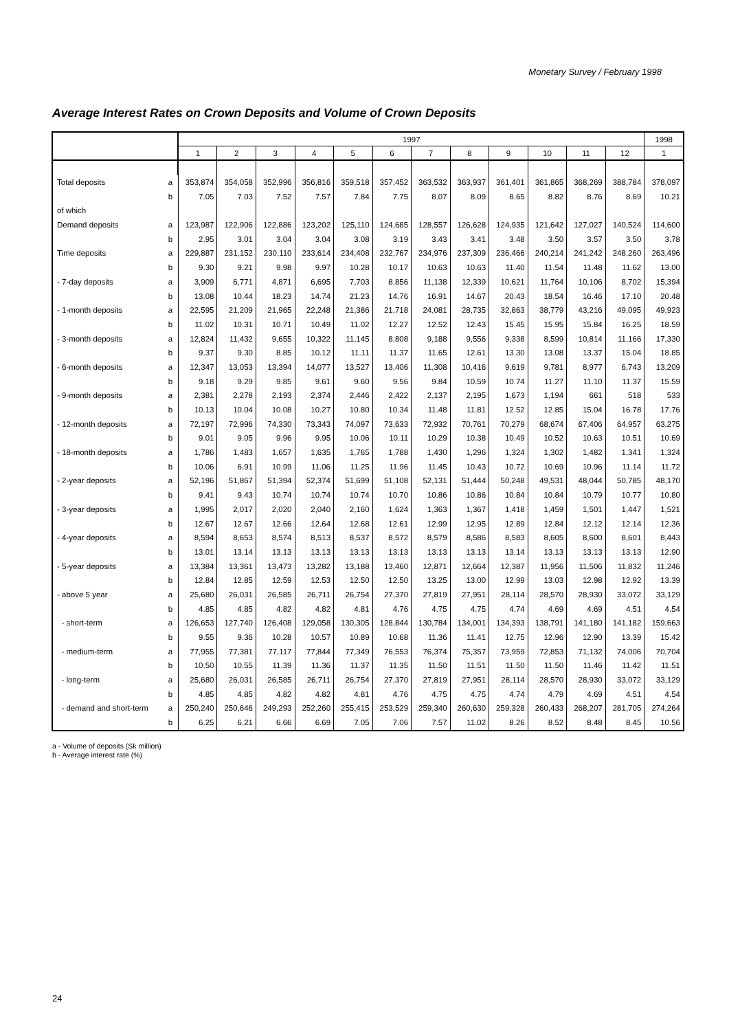Monetary Survey / February 1998
Average Interest Rates on Crown Deposits and Volume of Crown Deposits
| | | 1997 | | | | | | | | | | | | 1998 |
| --- | --- | --- | --- | --- | --- | --- | --- | --- | --- | --- | --- | --- | --- | --- |
| | | 1 | 2 | 3 | 4 | 5 | 6 | 7 | 8 | 9 | 10 | 11 | 12 | 1 |
| Total deposits | a | 353,874 | 354,058 | 352,996 | 356,816 | 359,518 | 357,452 | 363,532 | 363,937 | 361,401 | 361,865 | 368,269 | 388,784 | 378,097 |
| | b | 7.05 | 7.03 | 7.52 | 7.57 | 7.84 | 7.75 | 8.07 | 8.09 | 8.65 | 8.82 | 8.76 | 8.69 | 10.21 |
| of which | | | | | | | | | | | | | | |
| Demand deposits | a | 123,987 | 122,906 | 122,886 | 123,202 | 125,110 | 124,685 | 128,557 | 126,628 | 124,935 | 121,642 | 127,027 | 140,524 | 114,600 |
| | b | 2.95 | 3.01 | 3.04 | 3.04 | 3.08 | 3.19 | 3.43 | 3.41 | 3.48 | 3.50 | 3.57 | 3.50 | 3.78 |
| Time deposits | a | 229,887 | 231,152 | 230,110 | 233,614 | 234,408 | 232,767 | 234,976 | 237,309 | 236,466 | 240,214 | 241,242 | 248,260 | 263,496 |
| | b | 9.30 | 9.21 | 9.98 | 9.97 | 10.28 | 10.17 | 10.63 | 10.63 | 11.40 | 11.54 | 11.48 | 11.62 | 13.00 |
| - 7-day deposits | a | 3,909 | 6,771 | 4,871 | 6,695 | 7,703 | 8,856 | 11,138 | 12,339 | 10,621 | 11,764 | 10,106 | 8,702 | 15,394 |
| | b | 13.08 | 10.44 | 18.23 | 14.74 | 21.23 | 14.76 | 16.91 | 14.67 | 20.43 | 18.54 | 16.46 | 17.10 | 20.48 |
| - 1-month deposits | a | 22,595 | 21,209 | 21,965 | 22,248 | 21,386 | 21,718 | 24,081 | 28,735 | 32,863 | 38,779 | 43,216 | 49,095 | 49,923 |
| | b | 11.02 | 10.31 | 10.71 | 10.49 | 11.02 | 12.27 | 12.52 | 12.43 | 15.45 | 15.95 | 15.84 | 16.25 | 18.59 |
| - 3-month deposits | a | 12,824 | 11,432 | 9,655 | 10,322 | 11,145 | 8,808 | 9,188 | 9,556 | 9,338 | 8,599 | 10,814 | 11,166 | 17,330 |
| | b | 9.37 | 9.30 | 8.85 | 10.12 | 11.11 | 11.37 | 11.65 | 12.61 | 13.30 | 13.08 | 13.37 | 15.04 | 18.85 |
| - 6-month deposits | a | 12,347 | 13,053 | 13,394 | 14,077 | 13,527 | 13,406 | 11,308 | 10,416 | 9,619 | 9,781 | 8,977 | 6,743 | 13,209 |
| | b | 9.18 | 9.29 | 9.85 | 9.61 | 9.60 | 9.56 | 9.84 | 10.59 | 10.74 | 11.27 | 11.10 | 11.37 | 15.59 |
| - 9-month deposits | a | 2,381 | 2,278 | 2,193 | 2,374 | 2,446 | 2,422 | 2,137 | 2,195 | 1,673 | 1,194 | 661 | 518 | 533 |
| | b | 10.13 | 10.04 | 10.08 | 10.27 | 10.80 | 10.34 | 11.48 | 11.81 | 12.52 | 12.85 | 15.04 | 16.78 | 17.76 |
| - 12-month deposits | a | 72,197 | 72,996 | 74,330 | 73,343 | 74,097 | 73,633 | 72,932 | 70,761 | 70,279 | 68,674 | 67,406 | 64,957 | 63,275 |
| | b | 9.01 | 9.05 | 9.96 | 9.95 | 10.06 | 10.11 | 10.29 | 10.38 | 10.49 | 10.52 | 10.63 | 10.51 | 10.69 |
| - 18-month deposits | a | 1,786 | 1,483 | 1,657 | 1,635 | 1,765 | 1,788 | 1,430 | 1,296 | 1,324 | 1,302 | 1,482 | 1,341 | 1,324 |
| | b | 10.06 | 6.91 | 10.99 | 11.06 | 11.25 | 11.96 | 11.45 | 10.43 | 10.72 | 10.69 | 10.96 | 11.14 | 11.72 |
| - 2-year deposits | a | 52,196 | 51,867 | 51,394 | 52,374 | 51,699 | 51,108 | 52,131 | 51,444 | 50,248 | 49,531 | 48,044 | 50,785 | 48,170 |
| | b | 9.41 | 9.43 | 10.74 | 10.74 | 10.74 | 10.70 | 10.86 | 10.86 | 10.84 | 10.84 | 10.79 | 10.77 | 10.80 |
| - 3-year deposits | a | 1,995 | 2,017 | 2,020 | 2,040 | 2,160 | 1,624 | 1,363 | 1,367 | 1,418 | 1,459 | 1,501 | 1,447 | 1,521 |
| | b | 12.67 | 12.67 | 12.66 | 12.64 | 12.68 | 12.61 | 12.99 | 12.95 | 12.89 | 12.84 | 12.12 | 12.14 | 12.36 |
| - 4-year deposits | a | 8,594 | 8,653 | 8,574 | 8,513 | 8,537 | 8,572 | 8,579 | 8,586 | 8,583 | 8,605 | 8,600 | 8,601 | 8,443 |
| | b | 13.01 | 13.14 | 13.13 | 13.13 | 13.13 | 13.13 | 13.13 | 13.13 | 13.14 | 13.13 | 13.13 | 13.13 | 12.90 |
| - 5-year deposits | a | 13,384 | 13,361 | 13,473 | 13,282 | 13,188 | 13,460 | 12,871 | 12,664 | 12,387 | 11,956 | 11,506 | 11,832 | 11,246 |
| | b | 12.84 | 12.85 | 12.59 | 12.53 | 12.50 | 12.50 | 13.25 | 13.00 | 12.99 | 13.03 | 12.98 | 12.92 | 13.39 |
| - above 5 year | a | 25,680 | 26,031 | 26,585 | 26,711 | 26,754 | 27,370 | 27,819 | 27,951 | 28,114 | 28,570 | 28,930 | 33,072 | 33,129 |
| | b | 4.85 | 4.85 | 4.82 | 4.82 | 4.81 | 4.76 | 4.75 | 4.75 | 4.74 | 4.69 | 4.69 | 4.51 | 4.54 |
| - short-term | a | 126,653 | 127,740 | 126,408 | 129,058 | 130,305 | 128,844 | 130,784 | 134,001 | 134,393 | 138,791 | 141,180 | 141,182 | 159,663 |
| | b | 9.55 | 9.36 | 10.28 | 10.57 | 10.89 | 10.68 | 11.36 | 11.41 | 12.75 | 12.96 | 12.90 | 13.39 | 15.42 |
| - medium-term | a | 77,955 | 77,381 | 77,117 | 77,844 | 77,349 | 76,553 | 76,374 | 75,357 | 73,959 | 72,853 | 71,132 | 74,006 | 70,704 |
| | b | 10.50 | 10.55 | 11.39 | 11.36 | 11.37 | 11.35 | 11.50 | 11.51 | 11.50 | 11.50 | 11.46 | 11.42 | 11.51 |
| - long-term | a | 25,680 | 26,031 | 26,585 | 26,711 | 26,754 | 27,370 | 27,819 | 27,951 | 28,114 | 28,570 | 28,930 | 33,072 | 33,129 |
| | b | 4.85 | 4.85 | 4.82 | 4.82 | 4.81 | 4.76 | 4.75 | 4.75 | 4.74 | 4.79 | 4.69 | 4.51 | 4.54 |
| - demand and short-term | a | 250,240 | 250,646 | 249,293 | 252,260 | 255,415 | 253,529 | 259,340 | 260,630 | 259,328 | 260,433 | 268,207 | 281,705 | 274,264 |
| | b | 6.25 | 6.21 | 6.66 | 6.69 | 7.05 | 7.06 | 7.57 | 11.02 | 8.26 | 8.52 | 8.48 | 8.45 | 10.56 |
a - Volume of deposits (Sk million)
b - Average interest rate (%)
24